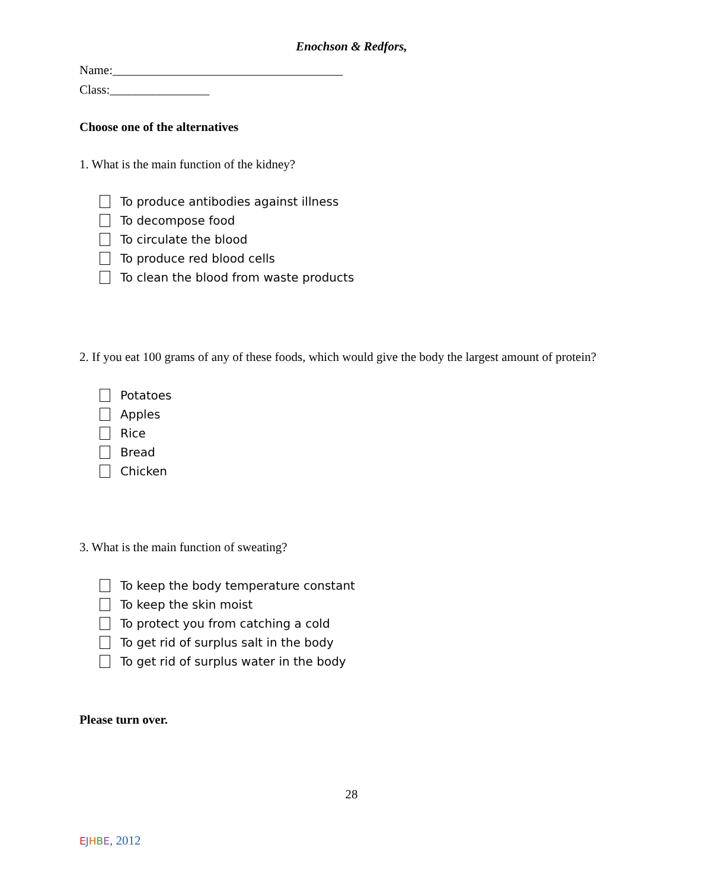Enochson & Redfors,
Name:_____________________________________
Class:________________
Choose one of the alternatives
1. What is the main function of the kidney?
To produce antibodies against illness
To decompose food
To circulate the blood
To produce red blood cells
To clean the blood from waste products
2. If you eat 100 grams of any of these foods, which would give the body the largest amount of protein?
Potatoes
Apples
Rice
Bread
Chicken
3. What is the main function of sweating?
To keep the body temperature constant
To keep the skin moist
To protect you from catching a cold
To get rid of surplus salt in the body
To get rid of surplus water in the body
Please turn over.
28
EJHBE, 2012